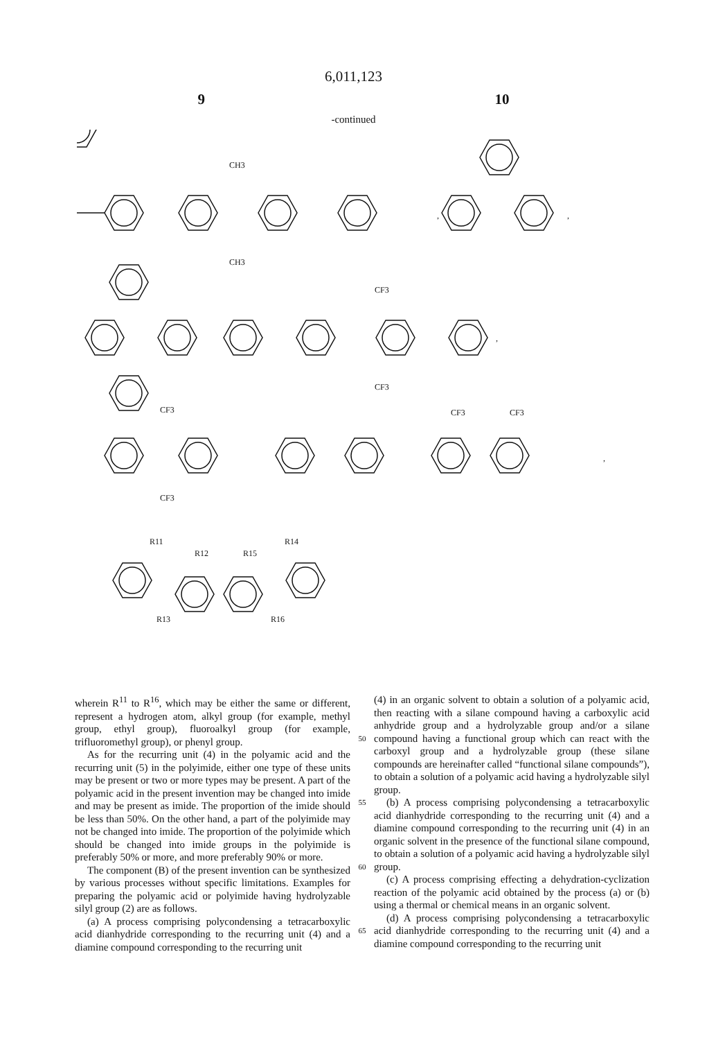6,011,123
9 10
-continued
,
,
,
,
CH3
CH3
CF3
CF3
CF3
CF3
CF3
CF3
R11
R12
R15
R14
R13
R16
wherein R<sup>11</sup> to R<sup>16</sup>, which may be either the same or different, represent a hydrogen atom, alkyl group (for example, methyl group, ethyl group), fluoroalkyl group (for example, trifluoromethyl group), or phenyl group.
As for the recurring unit (4) in the polyamic acid and the recurring unit (5) in the polyimide, either one type of these units may be present or two or more types may be present. A part of the polyamic acid in the present invention may be changed into imide and may be present as imide. The proportion of the imide should be less than 50%. On the other hand, a part of the polyimide may not be changed into imide. The proportion of the polyimide which should be changed into imide groups in the polyimide is preferably 50% or more, and more preferably 90% or more.
The component (B) of the present invention can be synthesized by various processes without specific limitations. Examples for preparing the polyamic acid or polyimide having hydrolyzable silyl group (2) are as follows.
(a) A process comprising polycondensing a tetracarboxylic acid dianhydride corresponding to the recurring unit (4) and a diamine compound corresponding to the recurring unit
50
55
60
65
(4) in an organic solvent to obtain a solution of a polyamic acid, then reacting with a silane compound having a carboxylic acid anhydride group and a hydrolyzable group and/or a silane compound having a functional group which can react with the carboxyl group and a hydrolyzable group (these silane compounds are hereinafter called “functional silane compounds”), to obtain a solution of a polyamic acid having a hydrolyzable silyl group.
(b) A process comprising polycondensing a tetracarboxylic acid dianhydride corresponding to the recurring unit (4) and a diamine compound corresponding to the recurring unit (4) in an organic solvent in the presence of the functional silane compound, to obtain a solution of a polyamic acid having a hydrolyzable silyl group.
(c) A process comprising effecting a dehydration-cyclization reaction of the polyamic acid obtained by the process (a) or (b) using a thermal or chemical means in an organic solvent.
(d) A process comprising polycondensing a tetracarboxylic acid dianhydride corresponding to the recurring unit (4) and a diamine compound corresponding to the recurring unit